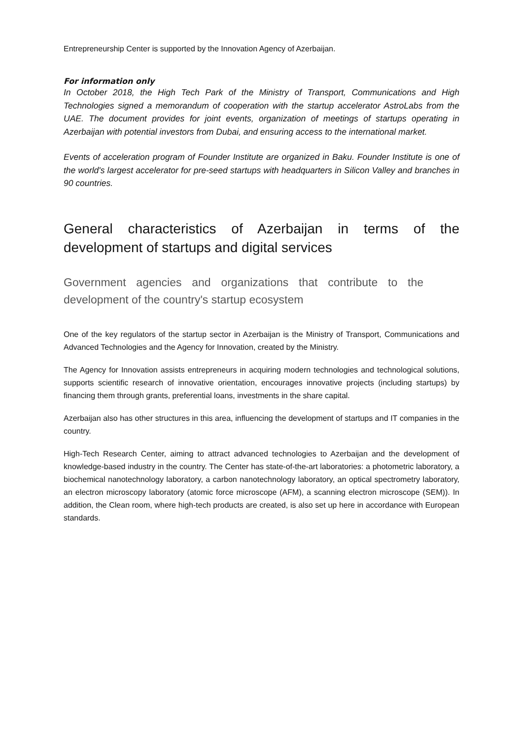Entrepreneurship Center is supported by the Innovation Agency of Azerbaijan.
For information only
In October 2018, the High Tech Park of the Ministry of Transport, Communications and High Technologies signed a memorandum of cooperation with the startup accelerator AstroLabs from the UAE. The document provides for joint events, organization of meetings of startups operating in Azerbaijan with potential investors from Dubai, and ensuring access to the international market.
Events of acceleration program of Founder Institute are organized in Baku. Founder Institute is one of the world's largest accelerator for pre-seed startups with headquarters in Silicon Valley and branches in 90 countries.
General characteristics of Azerbaijan in terms of the development of startups and digital services
Government agencies and organizations that contribute to the development of the country's startup ecosystem
One of the key regulators of the startup sector in Azerbaijan is the Ministry of Transport, Communications and Advanced Technologies and the Agency for Innovation, created by the Ministry.
The Agency for Innovation assists entrepreneurs in acquiring modern technologies and technological solutions, supports scientific research of innovative orientation, encourages innovative projects (including startups) by financing them through grants, preferential loans, investments in the share capital.
Azerbaijan also has other structures in this area, influencing the development of startups and IT companies in the country.
High-Tech Research Center, aiming to attract advanced technologies to Azerbaijan and the development of knowledge-based industry in the country. The Center has state-of-the-art laboratories: a photometric laboratory, a biochemical nanotechnology laboratory, a carbon nanotechnology laboratory, an optical spectrometry laboratory, an electron microscopy laboratory (atomic force microscope (AFM), a scanning electron microscope (SEM)). In addition, the Clean room, where high-tech products are created, is also set up here in accordance with European standards.